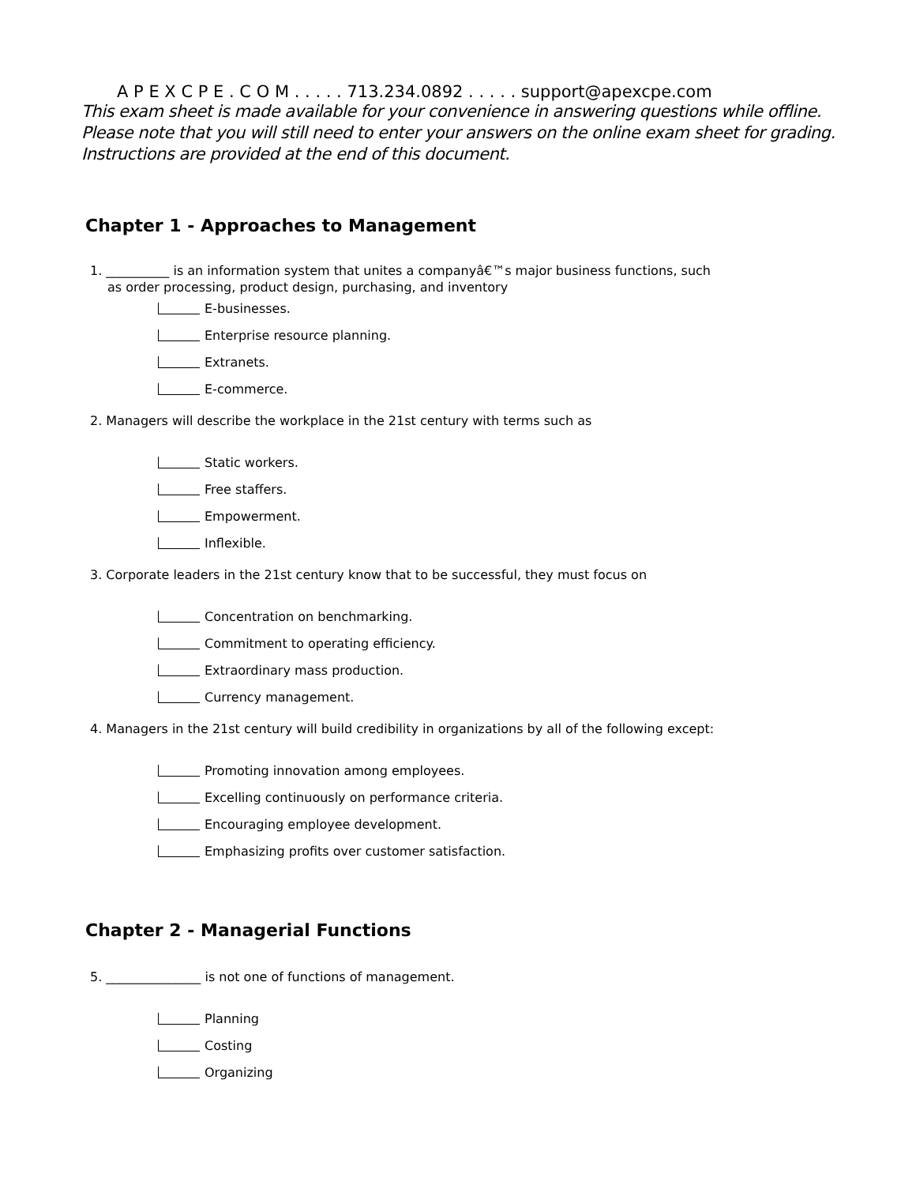A P E X C P E . C O M . . . . . 713.234.0892 . . . . . support@apexcpe.com
This exam sheet is made available for your convenience in answering questions while offline.
Please note that you will still need to enter your answers on the online exam sheet for grading.
Instructions are provided at the end of this document.
Chapter 1 - Approaches to Management
1. __________ is an information system that unites a companyâ€™s major business functions, such
as order processing, product design, purchasing, and inventory
E-businesses.
Enterprise resource planning.
Extranets.
E-commerce.
2. Managers will describe the workplace in the 21st century with terms such as
Static workers.
Free staffers.
Empowerment.
Inflexible.
3. Corporate leaders in the 21st century know that to be successful, they must focus on
Concentration on benchmarking.
Commitment to operating efficiency.
Extraordinary mass production.
Currency management.
4. Managers in the 21st century will build credibility in organizations by all of the following except:
Promoting innovation among employees.
Excelling continuously on performance criteria.
Encouraging employee development.
Emphasizing profits over customer satisfaction.
Chapter 2 - Managerial Functions
5. _______________ is not one of functions of management.
Planning
Costing
Organizing